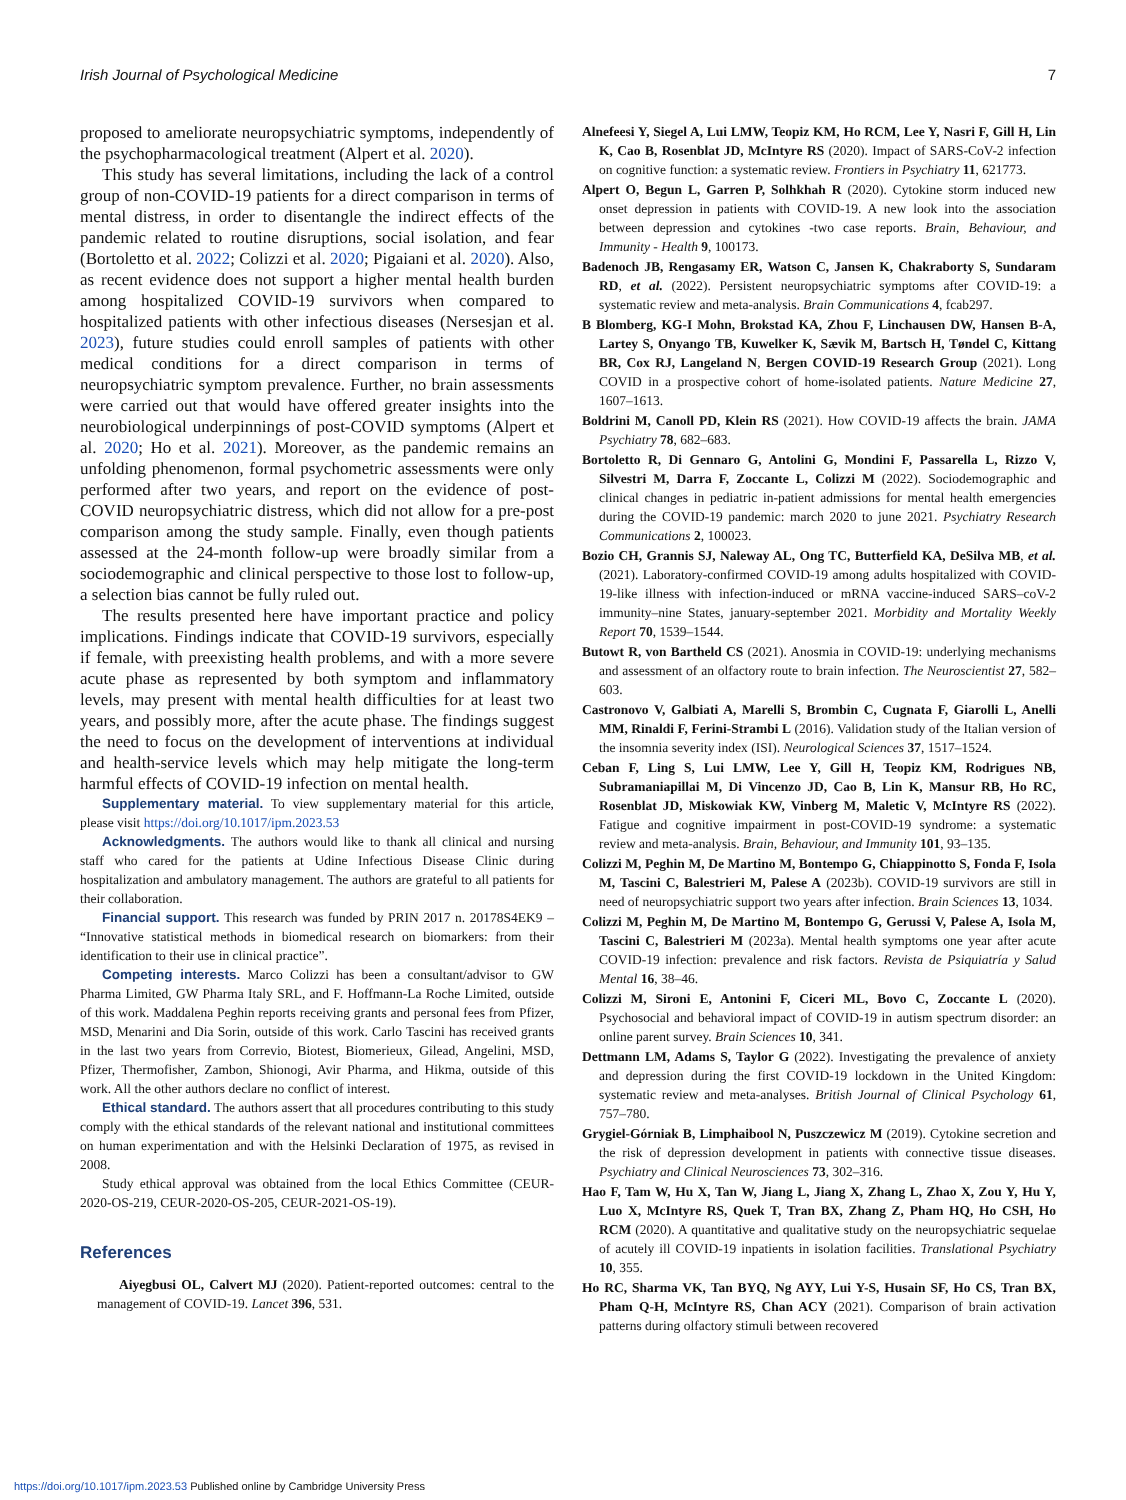Irish Journal of Psychological Medicine 7
proposed to ameliorate neuropsychiatric symptoms, independently of the psychopharmacological treatment (Alpert et al. 2020).
This study has several limitations, including the lack of a control group of non-COVID-19 patients for a direct comparison in terms of mental distress, in order to disentangle the indirect effects of the pandemic related to routine disruptions, social isolation, and fear (Bortoletto et al. 2022; Colizzi et al. 2020; Pigaiani et al. 2020). Also, as recent evidence does not support a higher mental health burden among hospitalized COVID-19 survivors when compared to hospitalized patients with other infectious diseases (Nersesjan et al. 2023), future studies could enroll samples of patients with other medical conditions for a direct comparison in terms of neuropsychiatric symptom prevalence. Further, no brain assessments were carried out that would have offered greater insights into the neurobiological underpinnings of post-COVID symptoms (Alpert et al. 2020; Ho et al. 2021). Moreover, as the pandemic remains an unfolding phenomenon, formal psychometric assessments were only performed after two years, and report on the evidence of post-COVID neuropsychiatric distress, which did not allow for a pre-post comparison among the study sample. Finally, even though patients assessed at the 24-month follow-up were broadly similar from a sociodemographic and clinical perspective to those lost to follow-up, a selection bias cannot be fully ruled out.
The results presented here have important practice and policy implications. Findings indicate that COVID-19 survivors, especially if female, with preexisting health problems, and with a more severe acute phase as represented by both symptom and inflammatory levels, may present with mental health difficulties for at least two years, and possibly more, after the acute phase. The findings suggest the need to focus on the development of interventions at individual and health-service levels which may help mitigate the long-term harmful effects of COVID-19 infection on mental health.
Supplementary material. To view supplementary material for this article, please visit https://doi.org/10.1017/ipm.2023.53
Acknowledgments. The authors would like to thank all clinical and nursing staff who cared for the patients at Udine Infectious Disease Clinic during hospitalization and ambulatory management. The authors are grateful to all patients for their collaboration.
Financial support. This research was funded by PRIN 2017 n. 20178S4EK9 – “Innovative statistical methods in biomedical research on biomarkers: from their identification to their use in clinical practice”.
Competing interests. Marco Colizzi has been a consultant/advisor to GW Pharma Limited, GW Pharma Italy SRL, and F. Hoffmann-La Roche Limited, outside of this work. Maddalena Peghin reports receiving grants and personal fees from Pfizer, MSD, Menarini and Dia Sorin, outside of this work. Carlo Tascini has received grants in the last two years from Correvio, Biotest, Biomerieux, Gilead, Angelini, MSD, Pfizer, Thermofisher, Zambon, Shionogi, Avir Pharma, and Hikma, outside of this work. All the other authors declare no conflict of interest.
Ethical standard. The authors assert that all procedures contributing to this study comply with the ethical standards of the relevant national and institutional committees on human experimentation and with the Helsinki Declaration of 1975, as revised in 2008.
Study ethical approval was obtained from the local Ethics Committee (CEUR-2020-OS-219, CEUR-2020-OS-205, CEUR-2021-OS-19).
References
Aiyegbusi OL, Calvert MJ (2020). Patient-reported outcomes: central to the management of COVID-19. Lancet 396, 531.
Alnefeesi Y, Siegel A, Lui LMW, Teopiz KM, Ho RCM, Lee Y, Nasri F, Gill H, Lin K, Cao B, Rosenblat JD, McIntyre RS (2020). Impact of SARS-CoV-2 infection on cognitive function: a systematic review. Frontiers in Psychiatry 11, 621773.
Alpert O, Begun L, Garren P, Solhkhah R (2020). Cytokine storm induced new onset depression in patients with COVID-19. A new look into the association between depression and cytokines -two case reports. Brain, Behaviour, and Immunity - Health 9, 100173.
Badenoch JB, Rengasamy ER, Watson C, Jansen K, Chakraborty S, Sundaram RD, et al. (2022). Persistent neuropsychiatric symptoms after COVID-19: a systematic review and meta-analysis. Brain Communications 4, fcab297.
B Blomberg, KG-I Mohn, Brokstad KA, Zhou F, Linchausen DW, Hansen B-A, Lartey S, Onyango TB, Kuwelker K, Sævik M, Bartsch H, Tøndel C, Kittang BR, Cox RJ, Langeland N, Bergen COVID-19 Research Group (2021). Long COVID in a prospective cohort of home-isolated patients. Nature Medicine 27, 1607–1613.
Boldrini M, Canoll PD, Klein RS (2021). How COVID-19 affects the brain. JAMA Psychiatry 78, 682–683.
Bortoletto R, Di Gennaro G, Antolini G, Mondini F, Passarella L, Rizzo V, Silvestri M, Darra F, Zoccante L, Colizzi M (2022). Sociodemographic and clinical changes in pediatric in-patient admissions for mental health emergencies during the COVID-19 pandemic: march 2020 to june 2021. Psychiatry Research Communications 2, 100023.
Bozio CH, Grannis SJ, Naleway AL, Ong TC, Butterfield KA, DeSilva MB, et al. (2021). Laboratory-confirmed COVID-19 among adults hospitalized with COVID-19-like illness with infection-induced or mRNA vaccine-induced SARS–coV-2 immunity–nine States, january-september 2021. Morbidity and Mortality Weekly Report 70, 1539–1544.
Butowt R, von Bartheld CS (2021). Anosmia in COVID-19: underlying mechanisms and assessment of an olfactory route to brain infection. The Neuroscientist 27, 582–603.
Castronovo V, Galbiati A, Marelli S, Brombin C, Cugnata F, Giarolli L, Anelli MM, Rinaldi F, Ferini-Strambi L (2016). Validation study of the Italian version of the insomnia severity index (ISI). Neurological Sciences 37, 1517–1524.
Ceban F, Ling S, Lui LMW, Lee Y, Gill H, Teopiz KM, Rodrigues NB, Subramaniapillai M, Di Vincenzo JD, Cao B, Lin K, Mansur RB, Ho RC, Rosenblat JD, Miskowiak KW, Vinberg M, Maletic V, McIntyre RS (2022). Fatigue and cognitive impairment in post-COVID-19 syndrome: a systematic review and meta-analysis. Brain, Behaviour, and Immunity 101, 93–135.
Colizzi M, Peghin M, De Martino M, Bontempo G, Chiappinotto S, Fonda F, Isola M, Tascini C, Balestrieri M, Palese A (2023b). COVID-19 survivors are still in need of neuropsychiatric support two years after infection. Brain Sciences 13, 1034.
Colizzi M, Peghin M, De Martino M, Bontempo G, Gerussi V, Palese A, Isola M, Tascini C, Balestrieri M (2023a). Mental health symptoms one year after acute COVID-19 infection: prevalence and risk factors. Revista de Psiquiatría y Salud Mental 16, 38–46.
Colizzi M, Sironi E, Antonini F, Ciceri ML, Bovo C, Zoccante L (2020). Psychosocial and behavioral impact of COVID-19 in autism spectrum disorder: an online parent survey. Brain Sciences 10, 341.
Dettmann LM, Adams S, Taylor G (2022). Investigating the prevalence of anxiety and depression during the first COVID-19 lockdown in the United Kingdom: systematic review and meta-analyses. British Journal of Clinical Psychology 61, 757–780.
Grygiel-Górniak B, Limphaibool N, Puszczewicz M (2019). Cytokine secretion and the risk of depression development in patients with connective tissue diseases. Psychiatry and Clinical Neurosciences 73, 302–316.
Hao F, Tam W, Hu X, Tan W, Jiang L, Jiang X, Zhang L, Zhao X, Zou Y, Hu Y, Luo X, McIntyre RS, Quek T, Tran BX, Zhang Z, Pham HQ, Ho CSH, Ho RCM (2020). A quantitative and qualitative study on the neuropsychiatric sequelae of acutely ill COVID-19 inpatients in isolation facilities. Translational Psychiatry 10, 355.
Ho RC, Sharma VK, Tan BYQ, Ng AYY, Lui Y-S, Husain SF, Ho CS, Tran BX, Pham Q-H, McIntyre RS, Chan ACY (2021). Comparison of brain activation patterns during olfactory stimuli between recovered
https://doi.org/10.1017/ipm.2023.53 Published online by Cambridge University Press